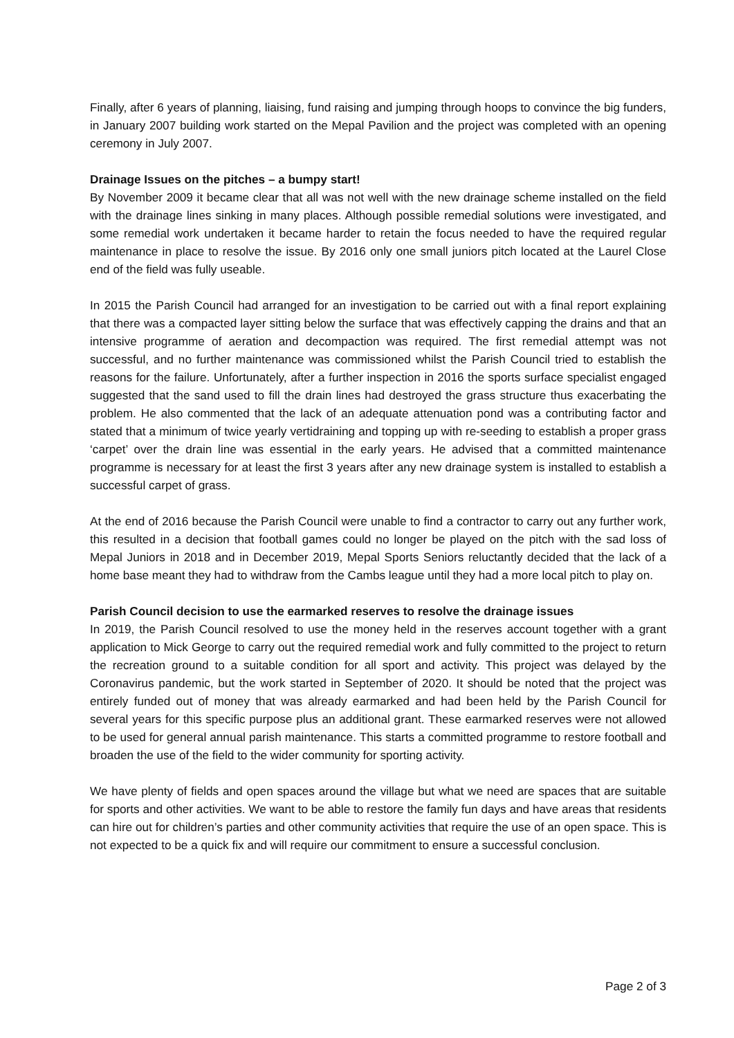Finally, after 6 years of planning, liaising, fund raising and jumping through hoops to convince the big funders, in January 2007 building work started on the Mepal Pavilion and the project was completed with an opening ceremony in July 2007.
Drainage Issues on the pitches – a bumpy start!
By November 2009 it became clear that all was not well with the new drainage scheme installed on the field with the drainage lines sinking in many places. Although possible remedial solutions were investigated, and some remedial work undertaken it became harder to retain the focus needed to have the required regular maintenance in place to resolve the issue. By 2016 only one small juniors pitch located at the Laurel Close end of the field was fully useable.
In 2015 the Parish Council had arranged for an investigation to be carried out with a final report explaining that there was a compacted layer sitting below the surface that was effectively capping the drains and that an intensive programme of aeration and decompaction was required. The first remedial attempt was not successful, and no further maintenance was commissioned whilst the Parish Council tried to establish the reasons for the failure. Unfortunately, after a further inspection in 2016 the sports surface specialist engaged suggested that the sand used to fill the drain lines had destroyed the grass structure thus exacerbating the problem. He also commented that the lack of an adequate attenuation pond was a contributing factor and stated that a minimum of twice yearly vertidraining and topping up with re-seeding to establish a proper grass ‘carpet’ over the drain line was essential in the early years. He advised that a committed maintenance programme is necessary for at least the first 3 years after any new drainage system is installed to establish a successful carpet of grass.
At the end of 2016 because the Parish Council were unable to find a contractor to carry out any further work, this resulted in a decision that football games could no longer be played on the pitch with the sad loss of Mepal Juniors in 2018 and in December 2019, Mepal Sports Seniors reluctantly decided that the lack of a home base meant they had to withdraw from the Cambs league until they had a more local pitch to play on.
Parish Council decision to use the earmarked reserves to resolve the drainage issues
In 2019, the Parish Council resolved to use the money held in the reserves account together with a grant application to Mick George to carry out the required remedial work and fully committed to the project to return the recreation ground to a suitable condition for all sport and activity. This project was delayed by the Coronavirus pandemic, but the work started in September of 2020. It should be noted that the project was entirely funded out of money that was already earmarked and had been held by the Parish Council for several years for this specific purpose plus an additional grant. These earmarked reserves were not allowed to be used for general annual parish maintenance. This starts a committed programme to restore football and broaden the use of the field to the wider community for sporting activity.
We have plenty of fields and open spaces around the village but what we need are spaces that are suitable for sports and other activities. We want to be able to restore the family fun days and have areas that residents can hire out for children’s parties and other community activities that require the use of an open space. This is not expected to be a quick fix and will require our commitment to ensure a successful conclusion.
Page 2 of 3